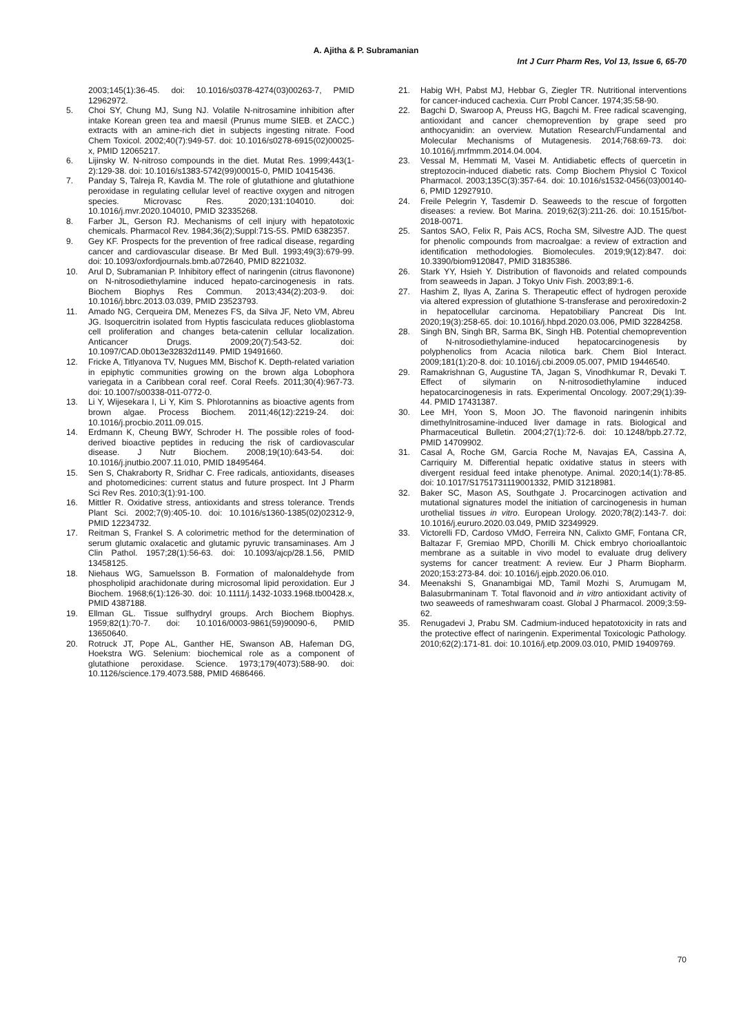A. Ajitha & P. Subramanian
Int J Curr Pharm Res, Vol 13, Issue 6, 65-70
2003;145(1):36-45. doi: 10.1016/s0378-4274(03)00263-7, PMID 12962972.
5. Choi SY, Chung MJ, Sung NJ. Volatile N-nitrosamine inhibition after intake Korean green tea and maesil (Prunus mume SIEB. et ZACC.) extracts with an amine-rich diet in subjects ingesting nitrate. Food Chem Toxicol. 2002;40(7):949-57. doi: 10.1016/s0278-6915(02)00025-x, PMID 12065217.
6. Lijinsky W. N-nitroso compounds in the diet. Mutat Res. 1999;443(1-2):129-38. doi: 10.1016/s1383-5742(99)00015-0, PMID 10415436.
7. Panday S, Talreja R, Kavdia M. The role of glutathione and glutathione peroxidase in regulating cellular level of reactive oxygen and nitrogen species. Microvasc Res. 2020;131:104010. doi: 10.1016/j.mvr.2020.104010, PMID 32335268.
8. Farber JL, Gerson RJ. Mechanisms of cell injury with hepatotoxic chemicals. Pharmacol Rev. 1984;36(2);Suppl:71S-5S. PMID 6382357.
9. Gey KF. Prospects for the prevention of free radical disease, regarding cancer and cardiovascular disease. Br Med Bull. 1993;49(3):679-99. doi: 10.1093/oxfordjournals.bmb.a072640, PMID 8221032.
10. Arul D, Subramanian P. Inhibitory effect of naringenin (citrus flavonone) on N-nitrosodiethylamine induced hepato-carcinogenesis in rats. Biochem Biophys Res Commun. 2013;434(2):203-9. doi: 10.1016/j.bbrc.2013.03.039, PMID 23523793.
11. Amado NG, Cerqueira DM, Menezes FS, da Silva JF, Neto VM, Abreu JG. Isoquercitrin isolated from Hyptis fasciculata reduces glioblastoma cell proliferation and changes beta-catenin cellular localization. Anticancer Drugs. 2009;20(7):543-52. doi: 10.1097/CAD.0b013e32832d1149. PMID 19491660.
12. Fricke A, Titlyanova TV, Nugues MM, Bischof K. Depth-related variation in epiphytic communities growing on the brown alga Lobophora variegata in a Caribbean coral reef. Coral Reefs. 2011;30(4):967-73. doi: 10.1007/s00338-011-0772-0.
13. Li Y, Wijesekara I, Li Y, Kim S. Phlorotannins as bioactive agents from brown algae. Process Biochem. 2011;46(12):2219-24. doi: 10.1016/j.procbio.2011.09.015.
14. Erdmann K, Cheung BWY, Schroder H. The possible roles of food-derived bioactive peptides in reducing the risk of cardiovascular disease. J Nutr Biochem. 2008;19(10):643-54. doi: 10.1016/j.jnutbio.2007.11.010, PMID 18495464.
15. Sen S, Chakraborty R, Sridhar C. Free radicals, antioxidants, diseases and photomedicines: current status and future prospect. Int J Pharm Sci Rev Res. 2010;3(1):91-100.
16. Mittler R. Oxidative stress, antioxidants and stress tolerance. Trends Plant Sci. 2002;7(9):405-10. doi: 10.1016/s1360-1385(02)02312-9, PMID 12234732.
17. Reitman S, Frankel S. A colorimetric method for the determination of serum glutamic oxalacetic and glutamic pyruvic transaminases. Am J Clin Pathol. 1957;28(1):56-63. doi: 10.1093/ajcp/28.1.56, PMID 13458125.
18. Niehaus WG, Samuelsson B. Formation of malonaldehyde from phospholipid arachidonate during microsomal lipid peroxidation. Eur J Biochem. 1968;6(1):126-30. doi: 10.1111/j.1432-1033.1968.tb00428.x, PMID 4387188.
19. Ellman GL. Tissue sulfhydryl groups. Arch Biochem Biophys. 1959;82(1):70-7. doi: 10.1016/0003-9861(59)90090-6, PMID 13650640.
20. Rotruck JT, Pope AL, Ganther HE, Swanson AB, Hafeman DG, Hoekstra WG. Selenium: biochemical role as a component of glutathione peroxidase. Science. 1973;179(4073):588-90. doi: 10.1126/science.179.4073.588, PMID 4686466.
21. Habig WH, Pabst MJ, Hebbar G, Ziegler TR. Nutritional interventions for cancer-induced cachexia. Curr Probl Cancer. 1974;35:58-90.
22. Bagchi D, Swaroop A, Preuss HG, Bagchi M. Free radical scavenging, antioxidant and cancer chemoprevention by grape seed pro anthocyanidin: an overview. Mutation Research/Fundamental and Molecular Mechanisms of Mutagenesis. 2014;768:69-73. doi: 10.1016/j.mrfmmm.2014.04.004.
23. Vessal M, Hemmati M, Vasei M. Antidiabetic effects of quercetin in streptozocin-induced diabetic rats. Comp Biochem Physiol C Toxicol Pharmacol. 2003;135C(3):357-64. doi: 10.1016/s1532-0456(03)00140-6, PMID 12927910.
24. Freile Pelegrin Y, Tasdemir D. Seaweeds to the rescue of forgotten diseases: a review. Bot Marina. 2019;62(3):211-26. doi: 10.1515/bot-2018-0071.
25. Santos SAO, Felix R, Pais ACS, Rocha SM, Silvestre AJD. The quest for phenolic compounds from macroalgae: a review of extraction and identification methodologies. Biomolecules. 2019;9(12):847. doi: 10.3390/biom9120847, PMID 31835386.
26. Stark YY, Hsieh Y. Distribution of flavonoids and related compounds from seaweeds in Japan. J Tokyo Univ Fish. 2003;89:1-6.
27. Hashim Z, Ilyas A, Zarina S. Therapeutic effect of hydrogen peroxide via altered expression of glutathione S-transferase and peroxiredoxin-2 in hepatocellular carcinoma. Hepatobiliary Pancreat Dis Int. 2020;19(3):258-65. doi: 10.1016/j.hbpd.2020.03.006, PMID 32284258.
28. Singh BN, Singh BR, Sarma BK, Singh HB. Potential chemoprevention of N-nitrosodiethylamine-induced hepatocarcinogenesis by polyphenolics from Acacia nilotica bark. Chem Biol Interact. 2009;181(1):20-8. doi: 10.1016/j.cbi.2009.05.007, PMID 19446540.
29. Ramakrishnan G, Augustine TA, Jagan S, Vinodhkumar R, Devaki T. Effect of silymarin on N-nitrosodiethylamine induced hepatocarcinogenesis in rats. Experimental Oncology. 2007;29(1):39-44. PMID 17431387.
30. Lee MH, Yoon S, Moon JO. The flavonoid naringenin inhibits dimethylnitrosamine-induced liver damage in rats. Biological and Pharmaceutical Bulletin. 2004;27(1):72-6. doi: 10.1248/bpb.27.72, PMID 14709902.
31. Casal A, Roche GM, Garcia Roche M, Navajas EA, Cassina A, Carriquiry M. Differential hepatic oxidative status in steers with divergent residual feed intake phenotype. Animal. 2020;14(1):78-85. doi: 10.1017/S1751731119001332, PMID 31218981.
32. Baker SC, Mason AS, Southgate J. Procarcinogen activation and mutational signatures model the initiation of carcinogenesis in human urothelial tissues in vitro. European Urology. 2020;78(2):143-7. doi: 10.1016/j.eururo.2020.03.049, PMID 32349929.
33. Victorelli FD, Cardoso VMdO, Ferreira NN, Calixto GMF, Fontana CR, Baltazar F, Gremiao MPD, Chorilli M. Chick embryo chorioallantoic membrane as a suitable in vivo model to evaluate drug delivery systems for cancer treatment: A review. Eur J Pharm Biopharm. 2020;153:273-84. doi: 10.1016/j.ejpb.2020.06.010.
34. Meenakshi S, Gnanambigai MD, Tamil Mozhi S, Arumugam M, Balasubrmaninam T. Total flavonoid and in vitro antioxidant activity of two seaweeds of rameshwaram coast. Global J Pharmacol. 2009;3:59-62.
35. Renugadevi J, Prabu SM. Cadmium-induced hepatotoxicity in rats and the protective effect of naringenin. Experimental Toxicologic Pathology. 2010;62(2):171-81. doi: 10.1016/j.etp.2009.03.010, PMID 19409769.
70